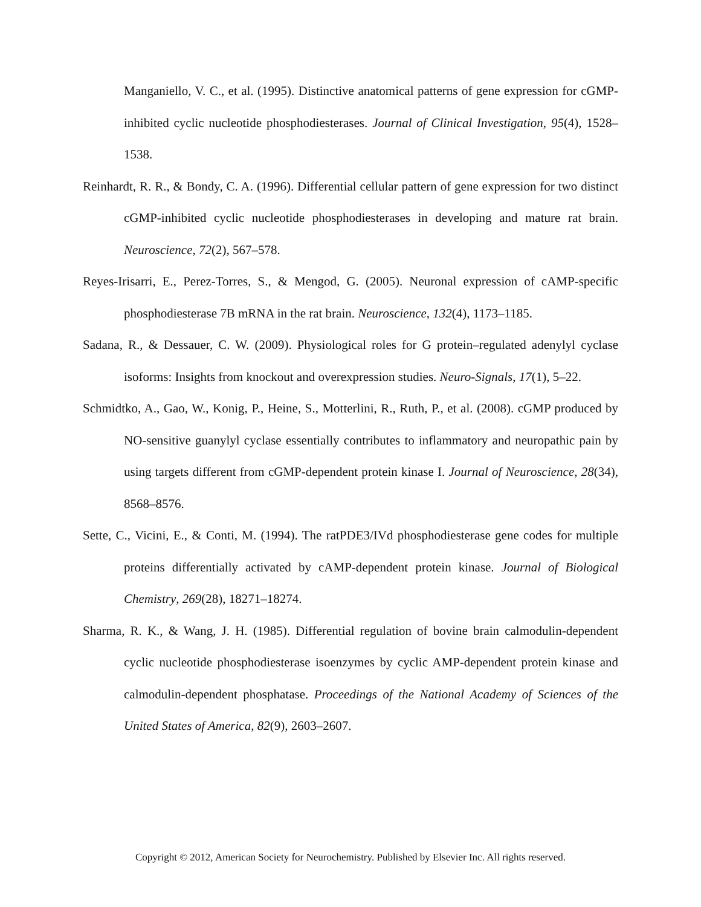Manganiello, V. C., et al. (1995). Distinctive anatomical patterns of gene expression for cGMP-inhibited cyclic nucleotide phosphodiesterases. Journal of Clinical Investigation, 95(4), 1528–1538.
Reinhardt, R. R., & Bondy, C. A. (1996). Differential cellular pattern of gene expression for two distinct cGMP-inhibited cyclic nucleotide phosphodiesterases in developing and mature rat brain. Neuroscience, 72(2), 567–578.
Reyes-Irisarri, E., Perez-Torres, S., & Mengod, G. (2005). Neuronal expression of cAMP-specific phosphodiesterase 7B mRNA in the rat brain. Neuroscience, 132(4), 1173–1185.
Sadana, R., & Dessauer, C. W. (2009). Physiological roles for G protein–regulated adenylyl cyclase isoforms: Insights from knockout and overexpression studies. Neuro-Signals, 17(1), 5–22.
Schmidtko, A., Gao, W., Konig, P., Heine, S., Motterlini, R., Ruth, P., et al. (2008). cGMP produced by NO-sensitive guanylyl cyclase essentially contributes to inflammatory and neuropathic pain by using targets different from cGMP-dependent protein kinase I. Journal of Neuroscience, 28(34), 8568–8576.
Sette, C., Vicini, E., & Conti, M. (1994). The ratPDE3/IVd phosphodiesterase gene codes for multiple proteins differentially activated by cAMP-dependent protein kinase. Journal of Biological Chemistry, 269(28), 18271–18274.
Sharma, R. K., & Wang, J. H. (1985). Differential regulation of bovine brain calmodulin-dependent cyclic nucleotide phosphodiesterase isoenzymes by cyclic AMP-dependent protein kinase and calmodulin-dependent phosphatase. Proceedings of the National Academy of Sciences of the United States of America, 82(9), 2603–2607.
Copyright © 2012, American Society for Neurochemistry. Published by Elsevier Inc. All rights reserved.